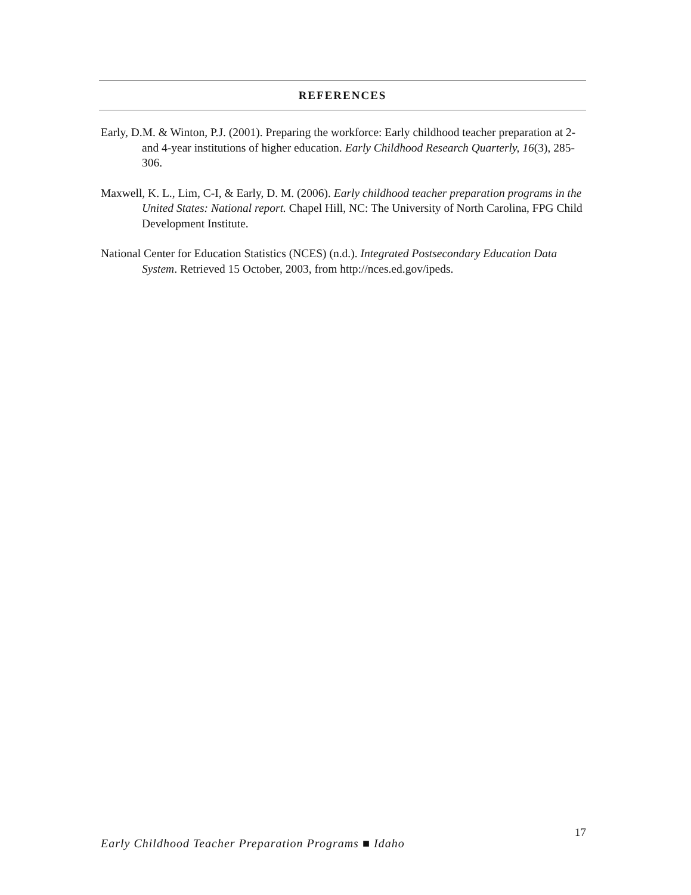REFERENCES
Early, D.M. & Winton, P.J. (2001). Preparing the workforce: Early childhood teacher preparation at 2- and 4-year institutions of higher education. Early Childhood Research Quarterly, 16(3), 285-306.
Maxwell, K. L., Lim, C-I, & Early, D. M. (2006). Early childhood teacher preparation programs in the United States: National report. Chapel Hill, NC: The University of North Carolina, FPG Child Development Institute.
National Center for Education Statistics (NCES) (n.d.). Integrated Postsecondary Education Data System. Retrieved 15 October, 2003, from http://nces.ed.gov/ipeds.
17
Early Childhood Teacher Preparation Programs ■ Idaho